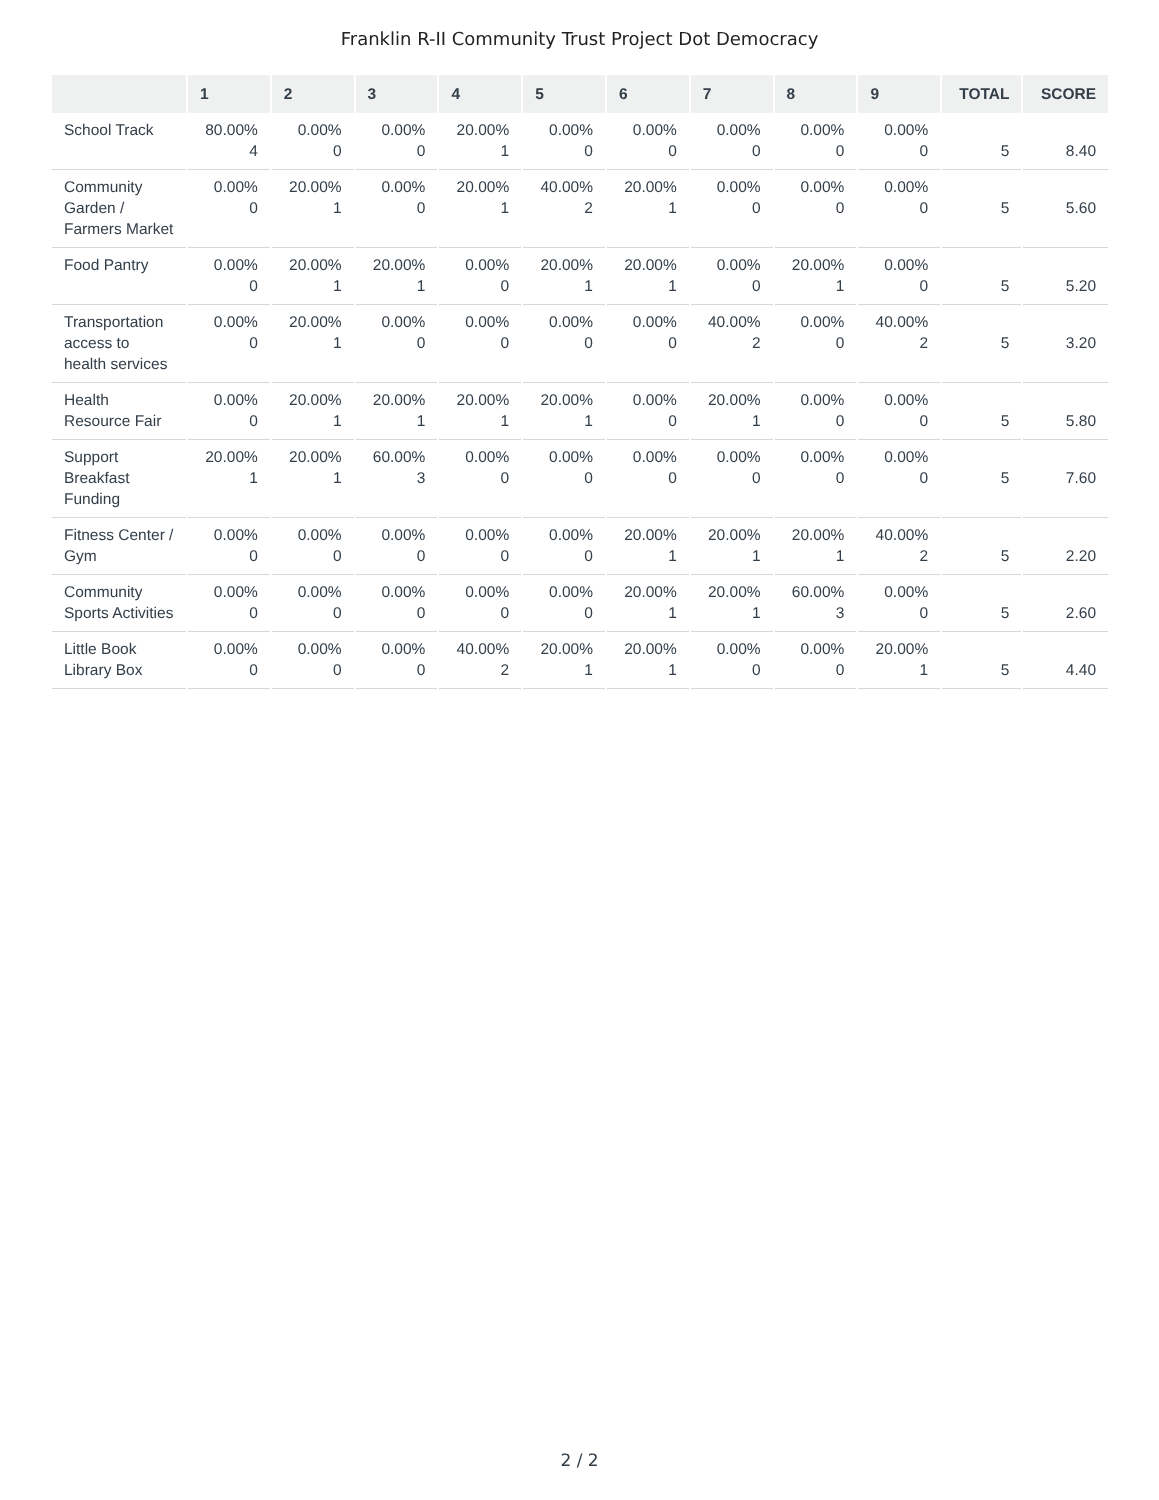Franklin R-II Community Trust Project Dot Democracy
| | 1 | 2 | 3 | 4 | 5 | 6 | 7 | 8 | 9 | TOTAL | SCORE |
| --- | --- | --- | --- | --- | --- | --- | --- | --- | --- | --- | --- |
| School Track | 80.00% 4 | 0.00% 0 | 0.00% 0 | 20.00% 1 | 0.00% 0 | 0.00% 0 | 0.00% 0 | 0.00% 0 | 0.00% 0 | 5 | 8.40 |
| Community Garden / Farmers Market | 0.00% 0 | 20.00% 1 | 0.00% 0 | 20.00% 1 | 40.00% 2 | 20.00% 1 | 0.00% 0 | 0.00% 0 | 0.00% 0 | 5 | 5.60 |
| Food Pantry | 0.00% 0 | 20.00% 1 | 20.00% 1 | 0.00% 0 | 20.00% 1 | 20.00% 1 | 0.00% 0 | 20.00% 1 | 0.00% 0 | 5 | 5.20 |
| Transportation access to health services | 0.00% 0 | 20.00% 1 | 0.00% 0 | 0.00% 0 | 0.00% 0 | 0.00% 0 | 40.00% 2 | 0.00% 0 | 40.00% 2 | 5 | 3.20 |
| Health Resource Fair | 0.00% 0 | 20.00% 1 | 20.00% 1 | 20.00% 1 | 20.00% 1 | 0.00% 0 | 20.00% 1 | 0.00% 0 | 0.00% 0 | 5 | 5.80 |
| Support Breakfast Funding | 20.00% 1 | 20.00% 1 | 60.00% 3 | 0.00% 0 | 0.00% 0 | 0.00% 0 | 0.00% 0 | 0.00% 0 | 0.00% 0 | 5 | 7.60 |
| Fitness Center / Gym | 0.00% 0 | 0.00% 0 | 0.00% 0 | 0.00% 0 | 0.00% 0 | 20.00% 1 | 20.00% 1 | 20.00% 1 | 40.00% 2 | 5 | 2.20 |
| Community Sports Activities | 0.00% 0 | 0.00% 0 | 0.00% 0 | 0.00% 0 | 0.00% 0 | 20.00% 1 | 20.00% 1 | 60.00% 3 | 0.00% 0 | 5 | 2.60 |
| Little Book Library Box | 0.00% 0 | 0.00% 0 | 0.00% 0 | 40.00% 2 | 20.00% 1 | 20.00% 1 | 0.00% 0 | 0.00% 0 | 20.00% 1 | 5 | 4.40 |
2 / 2